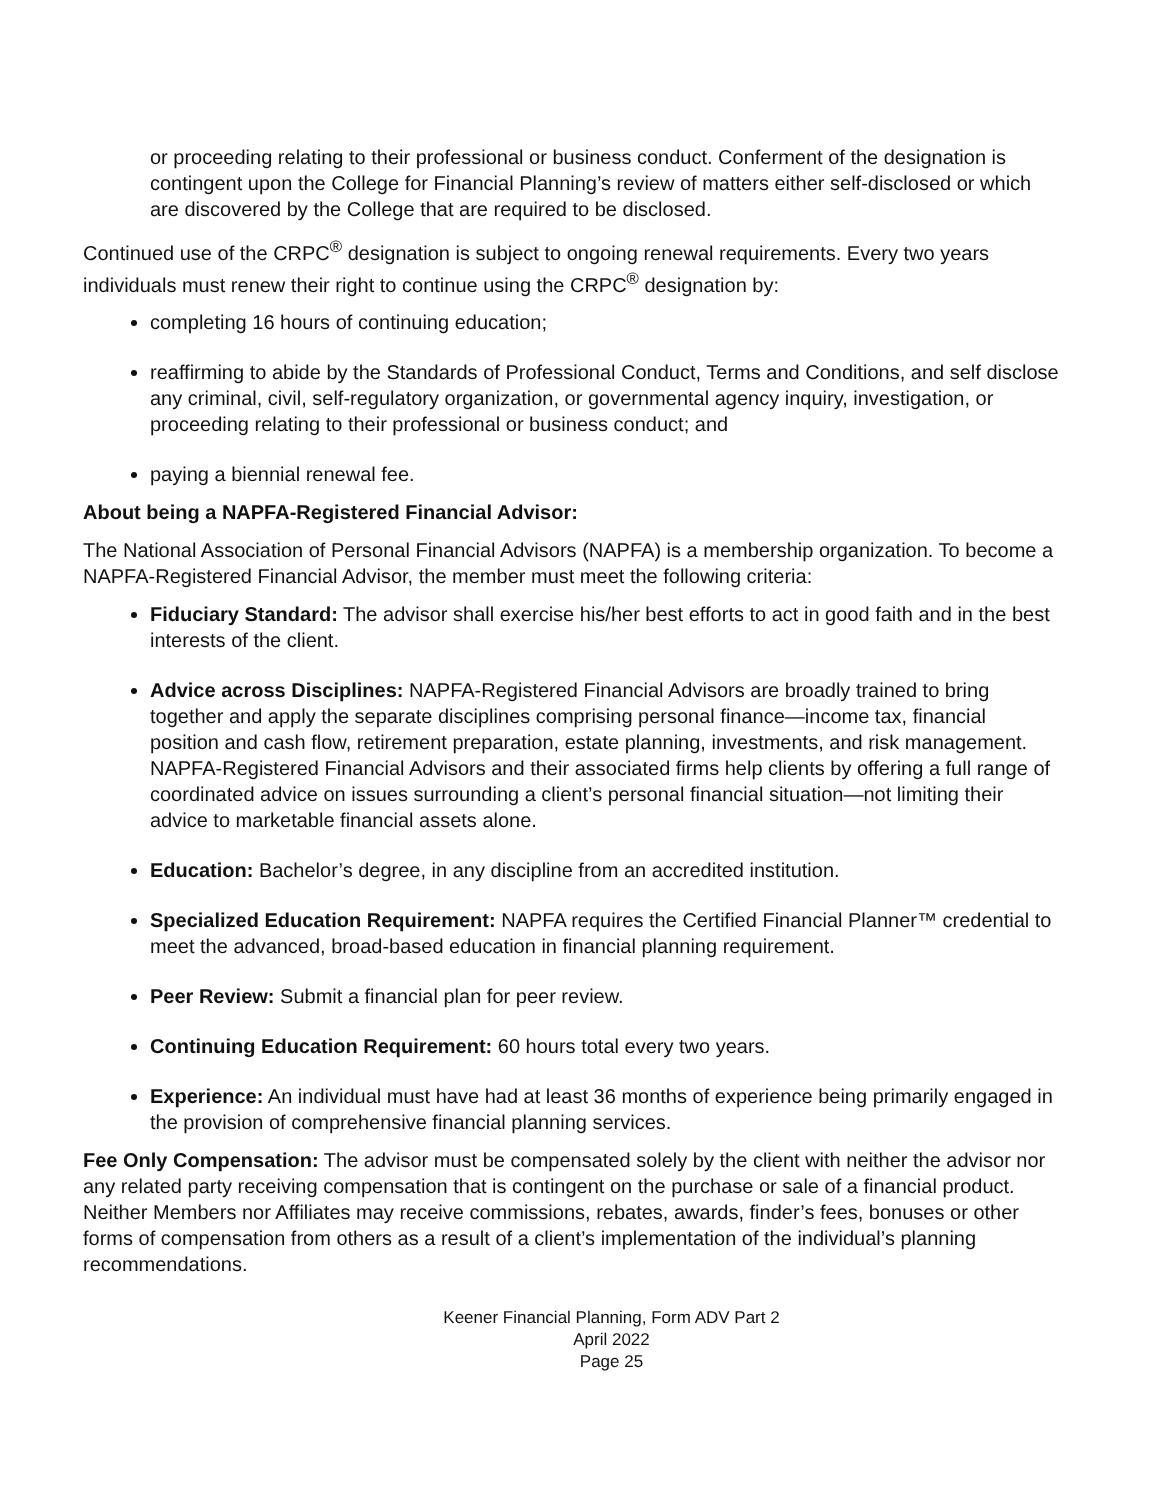or proceeding relating to their professional or business conduct. Conferment of the designation is contingent upon the College for Financial Planning’s review of matters either self-disclosed or which are discovered by the College that are required to be disclosed.
Continued use of the CRPC<sup>®</sup> designation is subject to ongoing renewal requirements. Every two years individuals must renew their right to continue using the CRPC<sup>®</sup> designation by:
completing 16 hours of continuing education;
reaffirming to abide by the Standards of Professional Conduct, Terms and Conditions, and self disclose any criminal, civil, self-regulatory organization, or governmental agency inquiry, investigation, or proceeding relating to their professional or business conduct; and
paying a biennial renewal fee.
About being a NAPFA-Registered Financial Advisor:
The National Association of Personal Financial Advisors (NAPFA) is a membership organization. To become a NAPFA-Registered Financial Advisor, the member must meet the following criteria:
Fiduciary Standard: The advisor shall exercise his/her best efforts to act in good faith and in the best interests of the client.
Advice across Disciplines: NAPFA-Registered Financial Advisors are broadly trained to bring together and apply the separate disciplines comprising personal finance—income tax, financial position and cash flow, retirement preparation, estate planning, investments, and risk management. NAPFA-Registered Financial Advisors and their associated firms help clients by offering a full range of coordinated advice on issues surrounding a client’s personal financial situation—not limiting their advice to marketable financial assets alone.
Education: Bachelor’s degree, in any discipline from an accredited institution.
Specialized Education Requirement: NAPFA requires the Certified Financial Planner™ credential to meet the advanced, broad-based education in financial planning requirement.
Peer Review: Submit a financial plan for peer review.
Continuing Education Requirement: 60 hours total every two years.
Experience: An individual must have had at least 36 months of experience being primarily engaged in the provision of comprehensive financial planning services.
Fee Only Compensation: The advisor must be compensated solely by the client with neither the advisor nor any related party receiving compensation that is contingent on the purchase or sale of a financial product. Neither Members nor Affiliates may receive commissions, rebates, awards, finder’s fees, bonuses or other forms of compensation from others as a result of a client’s implementation of the individual’s planning recommendations.
Keener Financial Planning, Form ADV Part 2
April 2022
Page 25